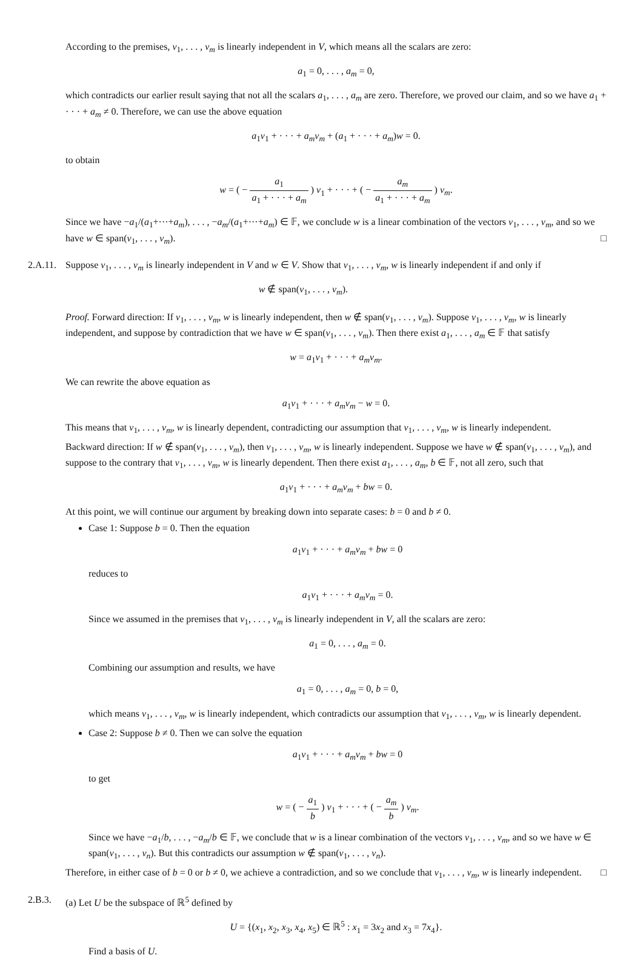According to the premises, v<sub>1</sub>, . . . , v<sub>m</sub> is linearly independent in V, which means all the scalars are zero:
a<sub>1</sub> = 0, . . . , a<sub>m</sub> = 0,
which contradicts our earlier result saying that not all the scalars a<sub>1</sub>, . . . , a<sub>m</sub> are zero. Therefore, we proved our claim, and so we have a<sub>1</sub> + · · · + a<sub>m</sub> ≠ 0. Therefore, we can use the above equation
a<sub>1</sub>v<sub>1</sub> + · · · + a<sub>m</sub>v<sub>m</sub> + (a<sub>1</sub> + · · · + a<sub>m</sub>)w = 0.
to obtain
w = ( − a<sub>1</sub> a<sub>1</sub> + · · · + a<sub>m</sub> ) v<sub>1</sub> + · · · + ( − a<sub>m</sub> a<sub>1</sub> + · · · + a<sub>m</sub> ) v<sub>m</sub>.
Since we have −a<sub>1</sub>/(a<sub>1</sub>+···+a<sub>m</sub>), . . . , −a<sub>m</sub>/(a<sub>1</sub>+···+a<sub>m</sub>) ∈ 𝔽, we conclude w is a linear combination of the vectors v<sub>1</sub>, . . . , v<sub>m</sub>, and so we have w ∈ span(v<sub>1</sub>, . . . , v<sub>m</sub>). □
2.A.11. Suppose v<sub>1</sub>, . . . , v<sub>m</sub> is linearly independent in V and w ∈ V. Show that v<sub>1</sub>, . . . , v<sub>m</sub>, w is linearly independent if and only if
w ∉ span(v<sub>1</sub>, . . . , v<sub>m</sub>).
Proof. Forward direction: If v<sub>1</sub>, . . . , v<sub>m</sub>, w is linearly independent, then w ∉ span(v<sub>1</sub>, . . . , v<sub>m</sub>). Suppose v<sub>1</sub>, . . . , v<sub>m</sub>, w is linearly independent, and suppose by contradiction that we have w ∈ span(v<sub>1</sub>, . . . , v<sub>m</sub>). Then there exist a<sub>1</sub>, . . . , a<sub>m</sub> ∈ 𝔽 that satisfy
w = a<sub>1</sub>v<sub>1</sub> + · · · + a<sub>m</sub>v<sub>m</sub>.
We can rewrite the above equation as
a<sub>1</sub>v<sub>1</sub> + · · · + a<sub>m</sub>v<sub>m</sub> − w = 0.
This means that v<sub>1</sub>, . . . , v<sub>m</sub>, w is linearly dependent, contradicting our assumption that v<sub>1</sub>, . . . , v<sub>m</sub>, w is linearly independent.
Backward direction: If w ∉ span(v<sub>1</sub>, . . . , v<sub>m</sub>), then v<sub>1</sub>, . . . , v<sub>m</sub>, w is linearly independent. Suppose we have w ∉ span(v<sub>1</sub>, . . . , v<sub>m</sub>), and suppose to the contrary that v<sub>1</sub>, . . . , v<sub>m</sub>, w is linearly dependent. Then there exist a<sub>1</sub>, . . . , a<sub>m</sub>, b ∈ 𝔽, not all zero, such that
a<sub>1</sub>v<sub>1</sub> + · · · + a<sub>m</sub>v<sub>m</sub> + bw = 0.
At this point, we will continue our argument by breaking down into separate cases: b = 0 and b ≠ 0.
Case 1: Suppose b = 0. Then the equation
a<sub>1</sub>v<sub>1</sub> + · · · + a<sub>m</sub>v<sub>m</sub> + bw = 0
reduces to
a<sub>1</sub>v<sub>1</sub> + · · · + a<sub>m</sub>v<sub>m</sub> = 0.
Since we assumed in the premises that v<sub>1</sub>, . . . , v<sub>m</sub> is linearly independent in V, all the scalars are zero:
a<sub>1</sub> = 0, . . . , a<sub>m</sub> = 0.
Combining our assumption and results, we have
a<sub>1</sub> = 0, . . . , a<sub>m</sub> = 0, b = 0,
which means v<sub>1</sub>, . . . , v<sub>m</sub>, w is linearly independent, which contradicts our assumption that v<sub>1</sub>, . . . , v<sub>m</sub>, w is linearly dependent.
Case 2: Suppose b ≠ 0. Then we can solve the equation
a<sub>1</sub>v<sub>1</sub> + · · · + a<sub>m</sub>v<sub>m</sub> + bw = 0
to get
w = ( − a<sub>1</sub> b ) v<sub>1</sub> + · · · + ( − a<sub>m</sub> b ) v<sub>m</sub>.
Since we have −a<sub>1</sub>/b, . . . , −a<sub>m</sub>/b ∈ 𝔽, we conclude that w is a linear combination of the vectors v<sub>1</sub>, . . . , v<sub>m</sub>, and so we have w ∈ span(v<sub>1</sub>, . . . , v<sub>n</sub>). But this contradicts our assumption w ∉ span(v<sub>1</sub>, . . . , v<sub>n</sub>).
Therefore, in either case of b = 0 or b ≠ 0, we achieve a contradiction, and so we conclude that v<sub>1</sub>, . . . , v<sub>m</sub>, w is linearly independent. □
2.B.3. (a) Let U be the subspace of ℝ<sup>5</sup> defined by
U = {(x<sub>1</sub>, x<sub>2</sub>, x<sub>3</sub>, x<sub>4</sub>, x<sub>5</sub>) ∈ ℝ<sup>5</sup> : x<sub>1</sub> = 3x<sub>2</sub> and x<sub>3</sub> = 7x<sub>4</sub>}.
Find a basis of U.